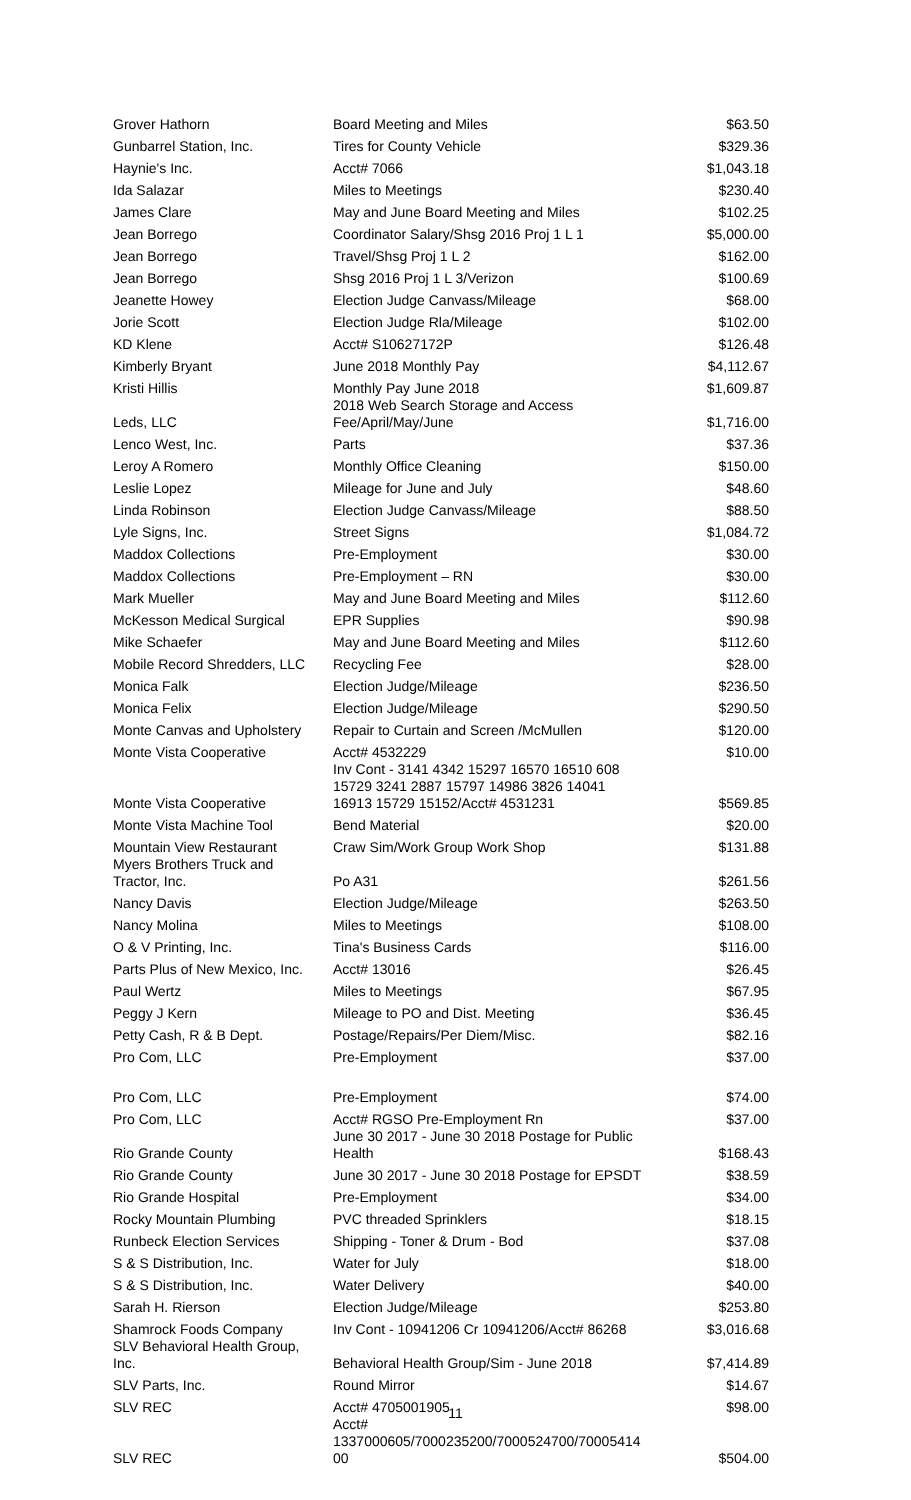| Grover Hathorn | Board Meeting and Miles | $63.50 |
| Gunbarrel Station, Inc. | Tires for County Vehicle | $329.36 |
| Haynie's Inc. | Acct# 7066 | $1,043.18 |
| Ida Salazar | Miles to Meetings | $230.40 |
| James Clare | May and June Board Meeting and Miles | $102.25 |
| Jean Borrego | Coordinator Salary/Shsg 2016 Proj 1 L 1 | $5,000.00 |
| Jean Borrego | Travel/Shsg Proj 1 L 2 | $162.00 |
| Jean Borrego | Shsg 2016 Proj 1 L 3/Verizon | $100.69 |
| Jeanette Howey | Election Judge Canvass/Mileage | $68.00 |
| Jorie Scott | Election Judge Rla/Mileage | $102.00 |
| KD Klene | Acct# S10627172P | $126.48 |
| Kimberly Bryant | June 2018 Monthly Pay | $4,112.67 |
| Kristi Hillis | Monthly Pay June 2018 | $1,609.87 |
| Leds, LLC | 2018 Web Search Storage and Access Fee/April/May/June | $1,716.00 |
| Lenco West, Inc. | Parts | $37.36 |
| Leroy A Romero | Monthly Office Cleaning | $150.00 |
| Leslie Lopez | Mileage for June and July | $48.60 |
| Linda Robinson | Election Judge Canvass/Mileage | $88.50 |
| Lyle Signs, Inc. | Street Signs | $1,084.72 |
| Maddox Collections | Pre-Employment | $30.00 |
| Maddox Collections | Pre-Employment – RN | $30.00 |
| Mark Mueller | May and June Board Meeting and Miles | $112.60 |
| McKesson Medical Surgical | EPR Supplies | $90.98 |
| Mike Schaefer | May and June Board Meeting and Miles | $112.60 |
| Mobile Record Shredders, LLC | Recycling Fee | $28.00 |
| Monica Falk | Election Judge/Mileage | $236.50 |
| Monica Felix | Election Judge/Mileage | $290.50 |
| Monte Canvas and Upholstery | Repair to Curtain and Screen /McMullen | $120.00 |
| Monte Vista Cooperative | Acct# 4532229 | $10.00 |
| Monte Vista Cooperative | Inv Cont - 3141 4342 15297 16570 16510 608 15729 3241 2887 15797 14986 3826 14041 16913 15729 15152/Acct# 4531231 | $569.85 |
| Monte Vista Machine Tool | Bend Material | $20.00 |
| Mountain View Restaurant | Craw Sim/Work Group Work Shop | $131.88 |
| Myers Brothers Truck and Tractor, Inc. | Po A31 | $261.56 |
| Nancy Davis | Election Judge/Mileage | $263.50 |
| Nancy Molina | Miles to Meetings | $108.00 |
| O & V Printing, Inc. | Tina's Business Cards | $116.00 |
| Parts Plus of New Mexico, Inc. | Acct# 13016 | $26.45 |
| Paul Wertz | Miles to Meetings | $67.95 |
| Peggy J Kern | Mileage to PO and Dist. Meeting | $36.45 |
| Petty Cash, R & B Dept. | Postage/Repairs/Per Diem/Misc. | $82.16 |
| Pro Com, LLC | Pre-Employment | $37.00 |
| Pro Com, LLC | Pre-Employment | $74.00 |
| Pro Com, LLC | Acct# RGSO Pre-Employment Rn | $37.00 |
| Rio Grande County | June 30 2017 - June 30 2018 Postage for Public Health | $168.43 |
| Rio Grande County | June 30 2017 - June 30 2018 Postage for EPSDT | $38.59 |
| Rio Grande Hospital | Pre-Employment | $34.00 |
| Rocky Mountain Plumbing | PVC threaded Sprinklers | $18.15 |
| Runbeck Election Services | Shipping - Toner & Drum - Bod | $37.08 |
| S & S Distribution, Inc. | Water for July | $18.00 |
| S & S Distribution, Inc. | Water Delivery | $40.00 |
| Sarah H. Rierson | Election Judge/Mileage | $253.80 |
| Shamrock Foods Company | Inv Cont - 10941206 Cr 10941206/Acct# 86268 | $3,016.68 |
| SLV Behavioral Health Group, Inc. | Behavioral Health Group/Sim - June 2018 | $7,414.89 |
| SLV Parts, Inc. | Round Mirror | $14.67 |
| SLV REC | Acct# 4705001905 | $98.00 |
| SLV REC | Acct# 1337000605/7000235200/7000524700/70005414 00 | $504.00 |
11